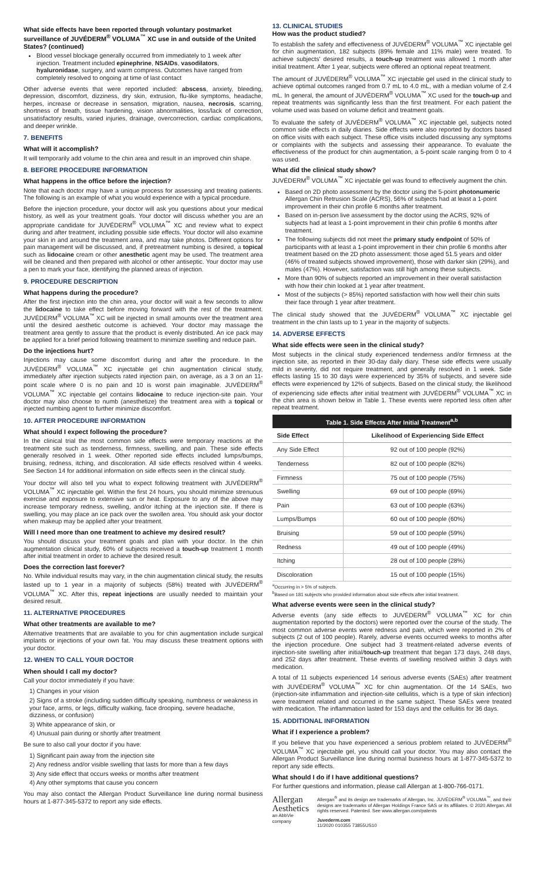What side effects have been reported through voluntary postmarket surveillance of JUVÉDERM<sup>®</sup> VOLUMA<sup>™</sup> XC use in and outside of the United States? (continued)
Blood vessel blockage generally occurred from immediately to 1 week after injection. Treatment included epinephrine, NSAIDs, vasodilators, hyaluronidase, surgery, and warm compress. Outcomes have ranged from completely resolved to ongoing at time of last contact
Other adverse events that were reported included: abscess, anxiety, bleeding, depression, discomfort, dizziness, dry skin, extrusion, flu-like symptoms, headache, herpes, increase or decrease in sensation, migration, nausea, necrosis, scarring, shortness of breath, tissue hardening, vision abnormalities, loss/lack of correction, unsatisfactory results, varied injuries, drainage, overcorrection, cardiac complications, and deeper wrinkle.
7. BENEFITS
What will it accomplish?
It will temporarily add volume to the chin area and result in an improved chin shape.
8. BEFORE PROCEDURE INFORMATION
What happens in the office before the injection?
Note that each doctor may have a unique process for assessing and treating patients. The following is an example of what you would experience with a typical procedure.
Before the injection procedure, your doctor will ask you questions about your medical history, as well as your treatment goals. Your doctor will discuss whether you are an appropriate candidate for JUVÉDERM<sup>®</sup> VOLUMA<sup>™</sup> XC and review what to expect during and after treatment, including possible side effects. Your doctor will also examine your skin in and around the treatment area, and may take photos. Different options for pain management will be discussed, and, if pretreatment numbing is desired, a topical such as lidocaine cream or other anesthetic agent may be used. The treatment area will be cleaned and then prepared with alcohol or other antiseptic. Your doctor may use a pen to mark your face, identifying the planned areas of injection.
9. PROCEDURE DESCRIPTION
What happens during the procedure?
After the first injection into the chin area, your doctor will wait a few seconds to allow the lidocaine to take effect before moving forward with the rest of the treatment. JUVÉDERM<sup>®</sup> VOLUMA<sup>™</sup> XC will be injected in small amounts over the treatment area until the desired aesthetic outcome is achieved. Your doctor may massage the treatment area gently to assure that the product is evenly distributed. An ice pack may be applied for a brief period following treatment to minimize swelling and reduce pain.
Do the injections hurt?
Injections may cause some discomfort during and after the procedure. In the JUVÉDERM<sup>®</sup> VOLUMA<sup>™</sup> XC injectable gel chin augmentation clinical study, immediately after injection subjects rated injection pain, on average, as a 3 on an 11-point scale where 0 is no pain and 10 is worst pain imaginable. JUVÉDERM<sup>®</sup> VOLUMA<sup>™</sup> XC injectable gel contains lidocaine to reduce injection-site pain. Your doctor may also choose to numb (anesthetize) the treatment area with a topical or injected numbing agent to further minimize discomfort.
10. AFTER PROCEDURE INFORMATION
What should I expect following the procedure?
In the clinical trial the most common side effects were temporary reactions at the treatment site such as tenderness, firmness, swelling, and pain. These side effects generally resolved in 1 week. Other reported side effects included lumps/bumps, bruising, redness, itching, and discoloration. All side effects resolved within 4 weeks. See Section 14 for additional information on side effects seen in the clinical study.
Your doctor will also tell you what to expect following treatment with JUVÉDERM<sup>®</sup> VOLUMA<sup>™</sup> XC injectable gel. Within the first 24 hours, you should minimize strenuous exercise and exposure to extensive sun or heat. Exposure to any of the above may increase temporary redness, swelling, and/or itching at the injection site. If there is swelling, you may place an ice pack over the swollen area. You should ask your doctor when makeup may be applied after your treatment.
Will I need more than one treatment to achieve my desired result?
You should discuss your treatment goals and plan with your doctor. In the chin augmentation clinical study, 60% of subjects received a touch-up treatment 1 month after initial treatment in order to achieve the desired result.
Does the correction last forever?
No. While individual results may vary, in the chin augmentation clinical study, the results lasted up to 1 year in a majority of subjects (58%) treated with JUVÉDERM<sup>®</sup> VOLUMA<sup>™</sup> XC. After this, repeat injections are usually needed to maintain your desired result.
11. ALTERNATIVE PROCEDURES
What other treatments are available to me?
Alternative treatments that are available to you for chin augmentation include surgical implants or injections of your own fat. You may discuss these treatment options with your doctor.
12. WHEN TO CALL YOUR DOCTOR
When should I call my doctor?
Call your doctor immediately if you have:
1) Changes in your vision
2) Signs of a stroke (including sudden difficulty speaking, numbness or weakness in your face, arms, or legs, difficulty walking, face drooping, severe headache, dizziness, or confusion)
3) White appearance of skin, or
4) Unusual pain during or shortly after treatment
Be sure to also call your doctor if you have:
1) Significant pain away from the injection site
2) Any redness and/or visible swelling that lasts for more than a few days
3) Any side effect that occurs weeks or months after treatment
4) Any other symptoms that cause you concern
You may also contact the Allergan Product Surveillance line during normal business hours at 1-877-345-5372 to report any side effects.
13. CLINICAL STUDIES
How was the product studied?
To establish the safety and effectiveness of JUVÉDERM<sup>®</sup> VOLUMA<sup>™</sup> XC injectable gel for chin augmentation, 182 subjects (89% female and 11% male) were treated. To achieve subjects' desired results, a touch-up treatment was allowed 1 month after initial treatment. After 1 year, subjects were offered an optional repeat treatment.
The amount of JUVÉDERM<sup>®</sup> VOLUMA<sup>™</sup> XC injectable gel used in the clinical study to achieve optimal outcomes ranged from 0.7 mL to 4.0 mL, with a median volume of 2.4 mL. In general, the amount of JUVÉDERM<sup>®</sup> VOLUMA<sup>™</sup> XC used for the touch-up and repeat treatments was significantly less than the first treatment. For each patient the volume used was based on volume deficit and treatment goals.
To evaluate the safety of JUVÉDERM<sup>®</sup> VOLUMA<sup>™</sup> XC injectable gel, subjects noted common side effects in daily diaries. Side effects were also reported by doctors based on office visits with each subject. These office visits included discussing any symptoms or complaints with the subjects and assessing their appearance. To evaluate the effectiveness of the product for chin augmentation, a 5-point scale ranging from 0 to 4 was used.
What did the clinical study show?
JUVÉDERM<sup>®</sup> VOLUMA<sup>™</sup> XC injectable gel was found to effectively augment the chin.
Based on 2D photo assessment by the doctor using the 5-point photonumeric Allergan Chin Retrusion Scale (ACRS), 56% of subjects had at least a 1-point improvement in their chin profile 6 months after treatment.
Based on in-person live assessment by the doctor using the ACRS, 92% of subjects had at least a 1-point improvement in their chin profile 6 months after treatment.
The following subjects did not meet the primary study endpoint of 50% of participants with at least a 1-point improvement in their chin profile 6 months after treatment based on the 2D photo assessment: those aged 51.5 years and older (46% of treated subjects showed improvement), those with darker skin (29%), and males (47%). However, satisfaction was still high among these subjects.
More than 90% of subjects reported an improvement in their overall satisfaction with how their chin looked at 1 year after treatment.
Most of the subjects (> 85%) reported satisfaction with how well their chin suits their face through 1 year after treatment.
The clinical study showed that the JUVÉDERM<sup>®</sup> VOLUMA<sup>™</sup> XC injectable gel treatment in the chin lasts up to 1 year in the majority of subjects.
14. ADVERSE EFFECTS
What side effects were seen in the clinical study?
Most subjects in the clinical study experienced tenderness and/or firmness at the injection site, as reported in their 30-day daily diary. These side effects were usually mild in severity, did not require treatment, and generally resolved in 1 week. Side effects lasting 15 to 30 days were experienced by 35% of subjects, and severe side effects were experienced by 12% of subjects. Based on the clinical study, the likelihood of experiencing side effects after initial treatment with JUVÉDERM<sup>®</sup> VOLUMA<sup>™</sup> XC in the chin area is shown below in Table 1. These events were reported less often after repeat treatment.
Table 1. Side Effects After Initial Treatment <sup>a,b</sup>
| Side Effect | Likelihood of Experiencing Side Effect |
| --- | --- |
| Any Side Effect | 92 out of 100 people (92%) |
| Tenderness | 82 out of 100 people (82%) |
| Firmness | 75 out of 100 people (75%) |
| Swelling | 69 out of 100 people (69%) |
| Pain | 63 out of 100 people (63%) |
| Lumps/Bumps | 60 out of 100 people (60%) |
| Bruising | 59 out of 100 people (59%) |
| Redness | 49 out of 100 people (49%) |
| Itching | 28 out of 100 people (28%) |
| Discoloration | 15 out of 100 people (15%) |
<sup>a</sup> Occurring in > 5% of subjects.
<sup>b</sup> Based on 181 subjects who provided information about side effects after initial treatment.
What adverse events were seen in the clinical study?
Adverse events (any side effects to JUVÉDERM<sup>®</sup> VOLUMA<sup>™</sup> XC for chin augmentation reported by the doctors) were reported over the course of the study. The most common adverse events were redness and pain, which were reported in 2% of subjects (2 out of 100 people). Rarely, adverse events occurred weeks to months after the injection procedure. One subject had 3 treatment-related adverse events of injection-site swelling after initial/touch-up treatment that began 173 days, 248 days, and 252 days after treatment. These events of swelling resolved within 3 days with medication.
A total of 11 subjects experienced 14 serious adverse events (SAEs) after treatment with JUVÉDERM<sup>®</sup> VOLUMA<sup>™</sup> XC for chin augmentation. Of the 14 SAEs, two (injection-site inflammation and injection-site cellulitis, which is a type of skin infection) were treatment related and occurred in the same subject. These SAEs were treated with medication. The inflammation lasted for 153 days and the cellulitis for 36 days.
15. ADDITIONAL INFORMATION
What if I experience a problem?
If you believe that you have experienced a serious problem related to JUVÉDERM<sup>®</sup> VOLUMA<sup>™</sup> XC injectable gel, you should call your doctor. You may also contact the Allergan Product Surveillance line during normal business hours at 1-877-345-5372 to report any side effects.
What should I do if I have additional questions?
For further questions and information, please call Allergan at 1-800-766-0171.
Allergan
Aesthetics
an AbbVie company
Allergan<sup>®</sup> and its design are trademarks of Allergan, Inc. JUVÉDERM<sup>®</sup> VOLUMA<sup>™</sup>, and their designs are trademarks of Allergan Holdings France SAS or its affiliates. © 2020 Allergan. All rights reserved. Patented. See www.allergan.com/patents
Juvederm.com
11/2020 010355 73855US10